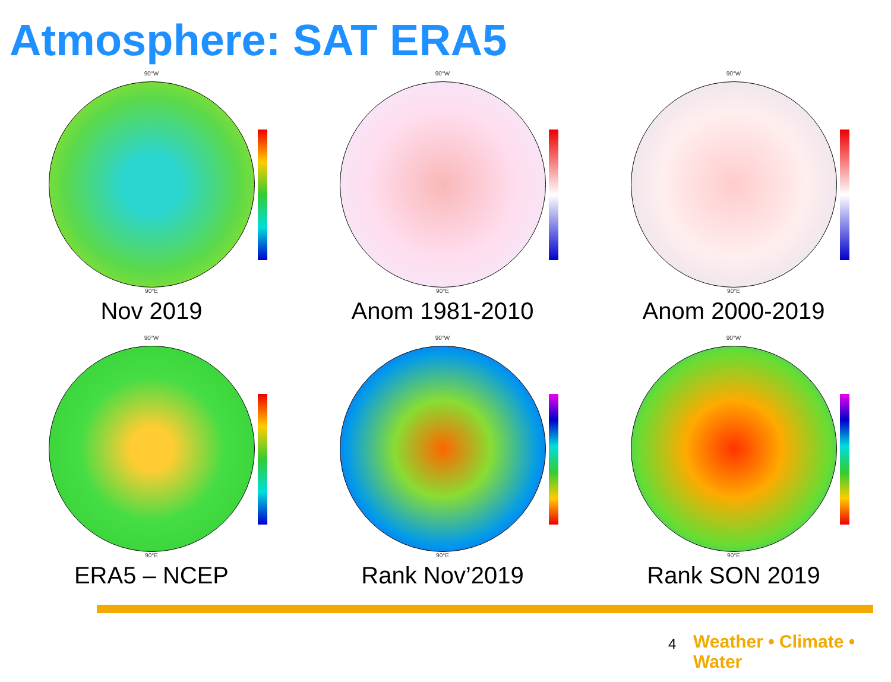Atmosphere: SAT ERA5
90°W
90°E
Nov 2019
90°W
90°E
Anom 1981-2010
90°W
90°E
Anom 2000-2019
90°W
90°E
ERA5 – NCEP
90°W
90°E
Rank Nov’2019
90°W
90°E
Rank SON 2019
4 Weather • Climate • Water